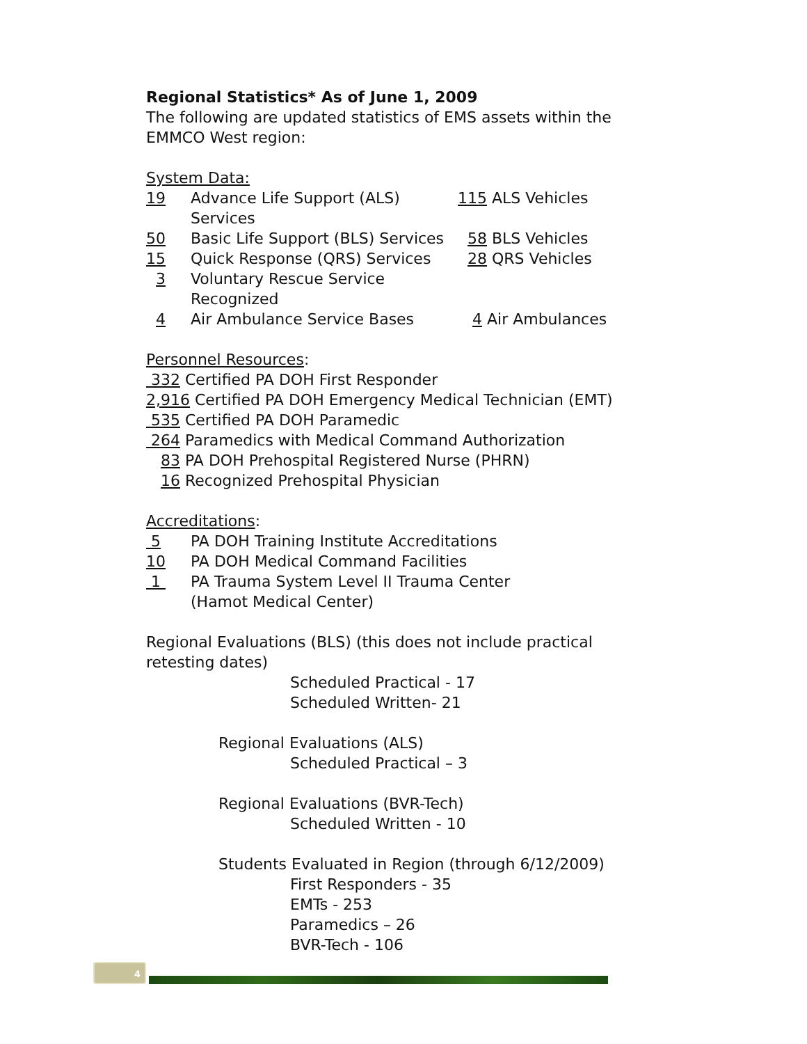Regional Statistics* As of June 1, 2009
The following are updated statistics of EMS assets within the EMMCO West region:
System Data:
19 Advance Life Support (ALS) Services 115 ALS Vehicles
50 Basic Life Support (BLS) Services 58 BLS Vehicles
15 Quick Response (QRS) Services 28 QRS Vehicles
3 Voluntary Rescue Service Recognized
4 Air Ambulance Service Bases 4 Air Ambulances
Personnel Resources:
332 Certified PA DOH First Responder
2,916 Certified PA DOH Emergency Medical Technician (EMT)
535 Certified PA DOH Paramedic
264 Paramedics with Medical Command Authorization
83 PA DOH Prehospital Registered Nurse (PHRN)
16 Recognized Prehospital Physician
Accreditations:
5 PA DOH Training Institute Accreditations
10 PA DOH Medical Command Facilities
1 PA Trauma System Level II Trauma Center
(Hamot Medical Center)
Regional Evaluations (BLS) (this does not include practical retesting dates)
Scheduled Practical - 17
Scheduled Written- 21
Regional Evaluations (ALS)
Scheduled Practical – 3
Regional Evaluations (BVR-Tech)
Scheduled Written - 10
Students Evaluated in Region (through 6/12/2009)
First Responders - 35
EMTs - 253
Paramedics – 26
BVR-Tech - 106
4